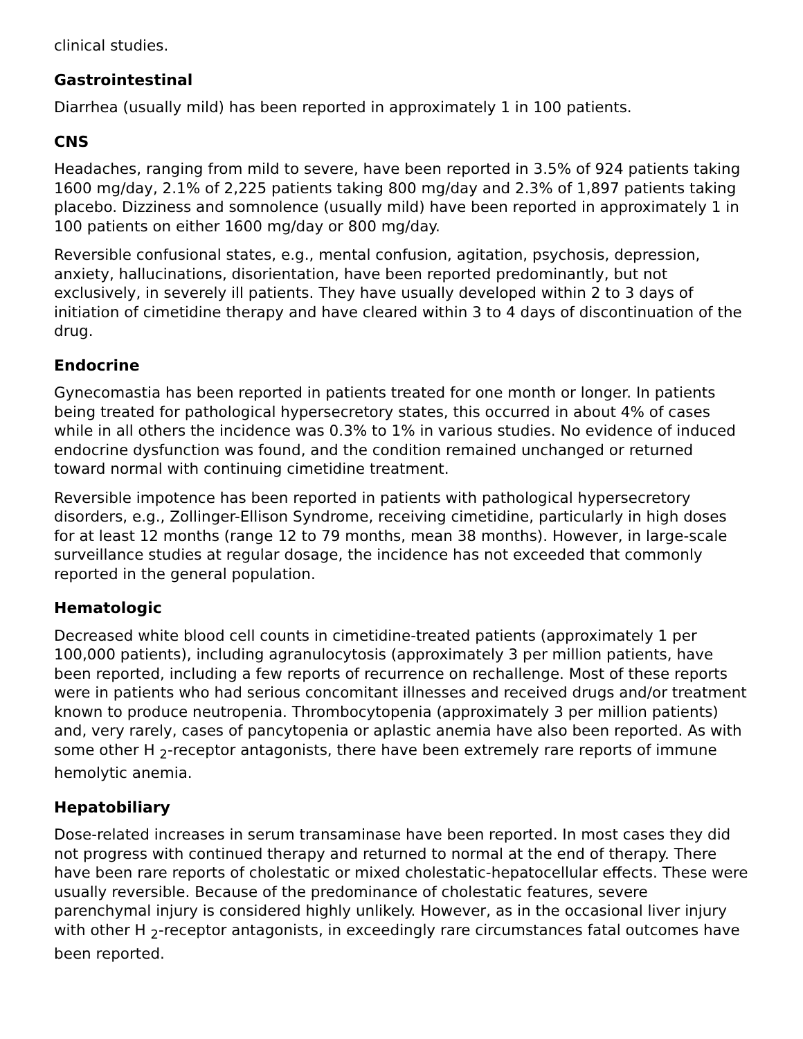clinical studies.
Gastrointestinal
Diarrhea (usually mild) has been reported in approximately 1 in 100 patients.
CNS
Headaches, ranging from mild to severe, have been reported in 3.5% of 924 patients taking 1600 mg/day, 2.1% of 2,225 patients taking 800 mg/day and 2.3% of 1,897 patients taking placebo. Dizziness and somnolence (usually mild) have been reported in approximately 1 in 100 patients on either 1600 mg/day or 800 mg/day.
Reversible confusional states, e.g., mental confusion, agitation, psychosis, depression, anxiety, hallucinations, disorientation, have been reported predominantly, but not exclusively, in severely ill patients. They have usually developed within 2 to 3 days of initiation of cimetidine therapy and have cleared within 3 to 4 days of discontinuation of the drug.
Endocrine
Gynecomastia has been reported in patients treated for one month or longer. In patients being treated for pathological hypersecretory states, this occurred in about 4% of cases while in all others the incidence was 0.3% to 1% in various studies. No evidence of induced endocrine dysfunction was found, and the condition remained unchanged or returned toward normal with continuing cimetidine treatment.
Reversible impotence has been reported in patients with pathological hypersecretory disorders, e.g., Zollinger-Ellison Syndrome, receiving cimetidine, particularly in high doses for at least 12 months (range 12 to 79 months, mean 38 months). However, in large-scale surveillance studies at regular dosage, the incidence has not exceeded that commonly reported in the general population.
Hematologic
Decreased white blood cell counts in cimetidine-treated patients (approximately 1 per 100,000 patients), including agranulocytosis (approximately 3 per million patients, have been reported, including a few reports of recurrence on rechallenge. Most of these reports were in patients who had serious concomitant illnesses and received drugs and/or treatment known to produce neutropenia. Thrombocytopenia (approximately 3 per million patients) and, very rarely, cases of pancytopenia or aplastic anemia have also been reported. As with some other H <sub>2</sub>-receptor antagonists, there have been extremely rare reports of immune hemolytic anemia.
Hepatobiliary
Dose-related increases in serum transaminase have been reported. In most cases they did not progress with continued therapy and returned to normal at the end of therapy. There have been rare reports of cholestatic or mixed cholestatic-hepatocellular effects. These were usually reversible. Because of the predominance of cholestatic features, severe parenchymal injury is considered highly unlikely. However, as in the occasional liver injury with other H <sub>2</sub>-receptor antagonists, in exceedingly rare circumstances fatal outcomes have been reported.